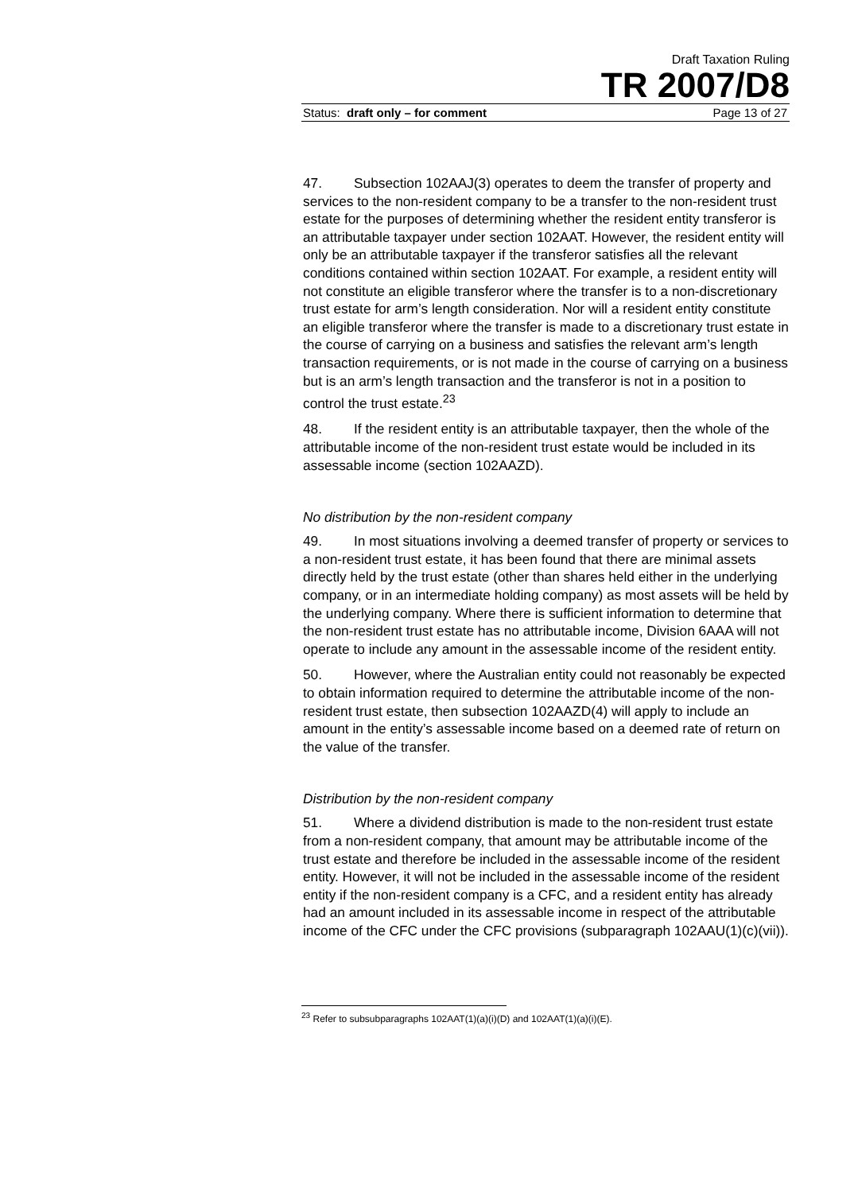Draft Taxation Ruling
TR 2007/D8
Status: draft only – for comment Page 13 of 27
47. Subsection 102AAJ(3) operates to deem the transfer of property and services to the non-resident company to be a transfer to the non-resident trust estate for the purposes of determining whether the resident entity transferor is an attributable taxpayer under section 102AAT. However, the resident entity will only be an attributable taxpayer if the transferor satisfies all the relevant conditions contained within section 102AAT. For example, a resident entity will not constitute an eligible transferor where the transfer is to a non-discretionary trust estate for arm’s length consideration. Nor will a resident entity constitute an eligible transferor where the transfer is made to a discretionary trust estate in the course of carrying on a business and satisfies the relevant arm’s length transaction requirements, or is not made in the course of carrying on a business but is an arm’s length transaction and the transferor is not in a position to control the trust estate.<sup>23</sup>
48. If the resident entity is an attributable taxpayer, then the whole of the attributable income of the non-resident trust estate would be included in its assessable income (section 102AAZD).
No distribution by the non-resident company
49. In most situations involving a deemed transfer of property or services to a non-resident trust estate, it has been found that there are minimal assets directly held by the trust estate (other than shares held either in the underlying company, or in an intermediate holding company) as most assets will be held by the underlying company. Where there is sufficient information to determine that the non-resident trust estate has no attributable income, Division 6AAA will not operate to include any amount in the assessable income of the resident entity.
50. However, where the Australian entity could not reasonably be expected to obtain information required to determine the attributable income of the non-resident trust estate, then subsection 102AAZD(4) will apply to include an amount in the entity’s assessable income based on a deemed rate of return on the value of the transfer.
Distribution by the non-resident company
51. Where a dividend distribution is made to the non-resident trust estate from a non-resident company, that amount may be attributable income of the trust estate and therefore be included in the assessable income of the resident entity. However, it will not be included in the assessable income of the resident entity if the non-resident company is a CFC, and a resident entity has already had an amount included in its assessable income in respect of the attributable income of the CFC under the CFC provisions (subparagraph 102AAU(1)(c)(vii)).
<sup>23</sup> Refer to subsubparagraphs 102AAT(1)(a)(i)(D) and 102AAT(1)(a)(i)(E).